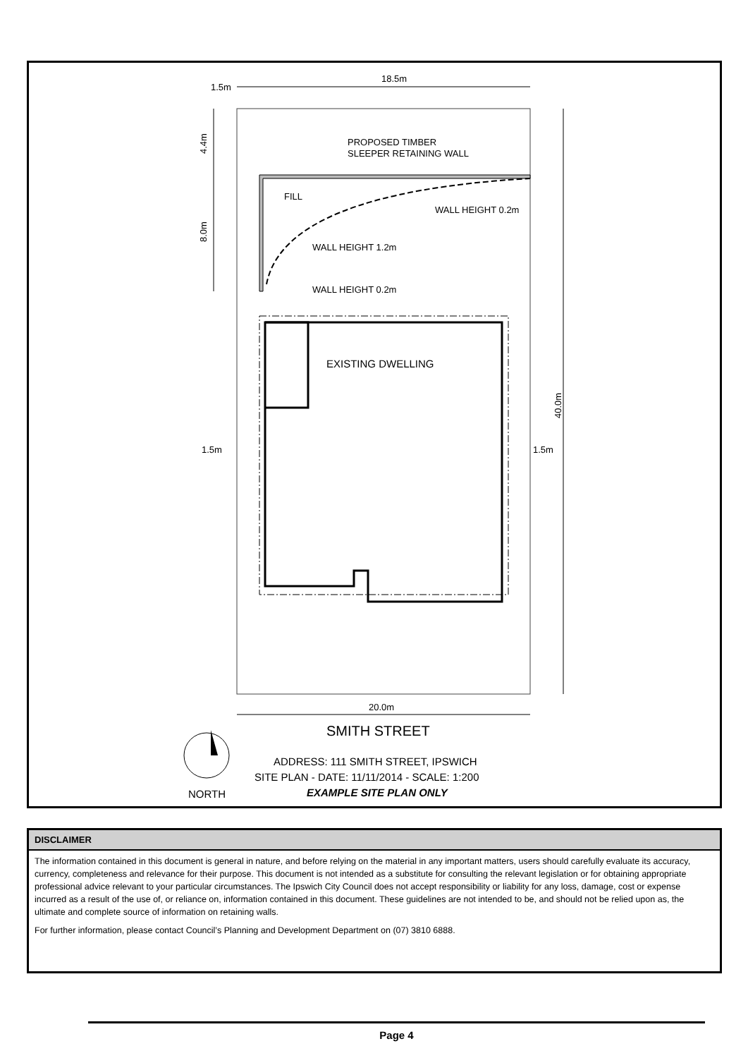18.5m
1.5m
4.4m
8.0m
PROPOSED TIMBER
SLEEPER RETAINING WALL
FILL
WALL HEIGHT 0.2m
WALL HEIGHT 1.2m
WALL HEIGHT 0.2m
EXISTING DWELLING
1.5m
1.5m
40.0m
20.0m
SMITH STREET
NORTH
ADDRESS: 111 SMITH STREET, IPSWICH
SITE PLAN - DATE: 11/11/2014 - SCALE: 1:200
EXAMPLE SITE PLAN ONLY
DISCLAIMER
The information contained in this document is general in nature, and before relying on the material in any important matters, users should carefully evaluate its accuracy, currency, completeness and relevance for their purpose. This document is not intended as a substitute for consulting the relevant legislation or for obtaining appropriate professional advice relevant to your particular circumstances. The Ipswich City Council does not accept responsibility or liability for any loss, damage, cost or expense incurred as a result of the use of, or reliance on, information contained in this document. These guidelines are not intended to be, and should not be relied upon as, the ultimate and complete source of information on retaining walls.
For further information, please contact Council’s Planning and Development Department on (07) 3810 6888.
Page 4